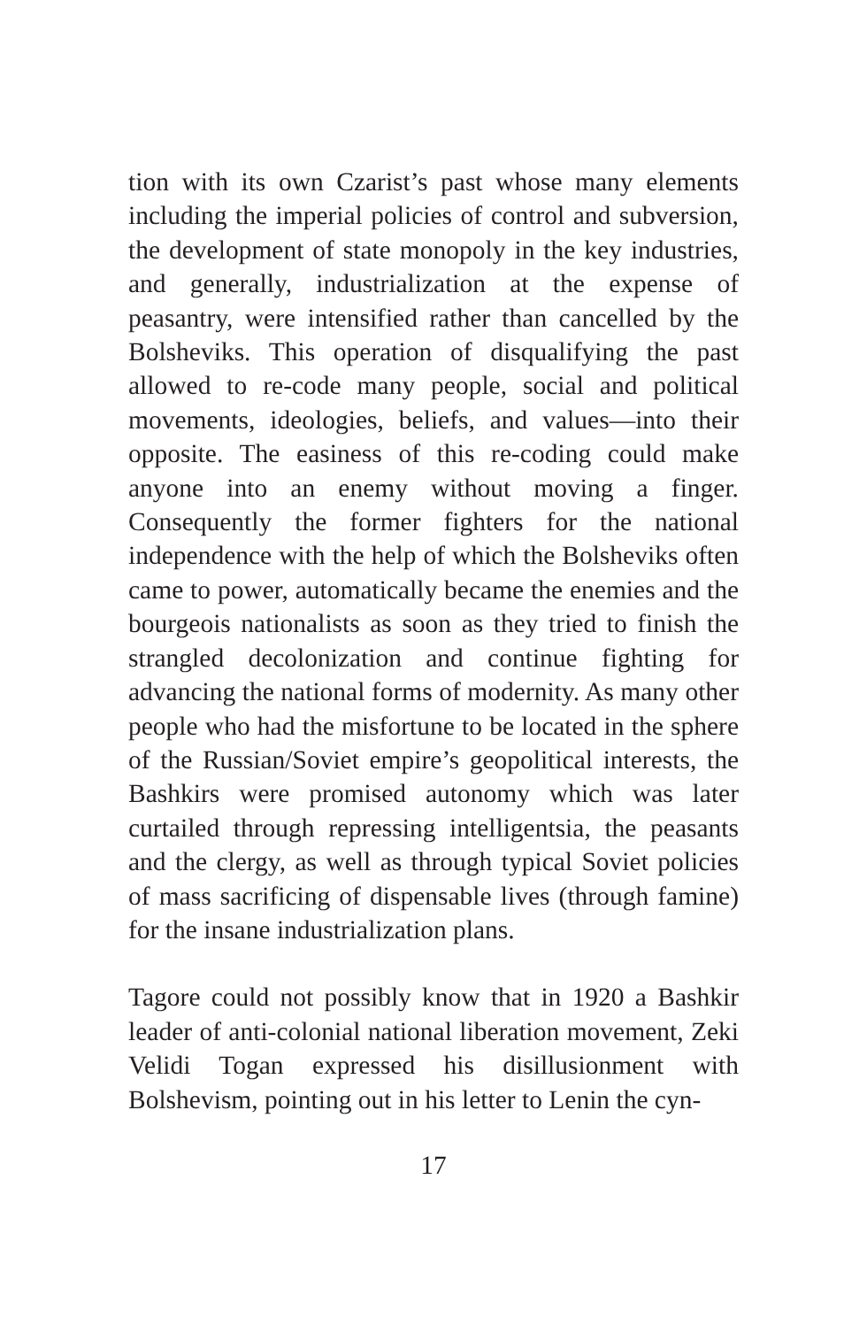tion with its own Czarist’s past whose many elements including the imperial policies of control and subversion, the development of state monopoly in the key industries, and generally, industrialization at the expense of peasantry, were intensified rather than cancelled by the Bolsheviks. This operation of disqualifying the past allowed to re-code many people, social and political movements, ideologies, beliefs, and values—into their opposite. The easiness of this re-coding could make anyone into an enemy without moving a finger. Consequently the former fighters for the national independence with the help of which the Bolsheviks often came to power, automatically became the enemies and the bourgeois nationalists as soon as they tried to finish the strangled decolonization and continue fighting for advancing the national forms of modernity. As many other people who had the misfortune to be located in the sphere of the Russian/Soviet empire’s geopolitical interests, the Bashkirs were promised autonomy which was later curtailed through repressing intelligentsia, the peasants and the clergy, as well as through typical Soviet policies of mass sacrificing of dispensable lives (through famine) for the insane industrialization plans.
Tagore could not possibly know that in 1920 a Bashkir leader of anti-colonial national liberation movement, Zeki Velidi Togan expressed his disillusionment with Bolshevism, pointing out in his letter to Lenin the cyn-
17